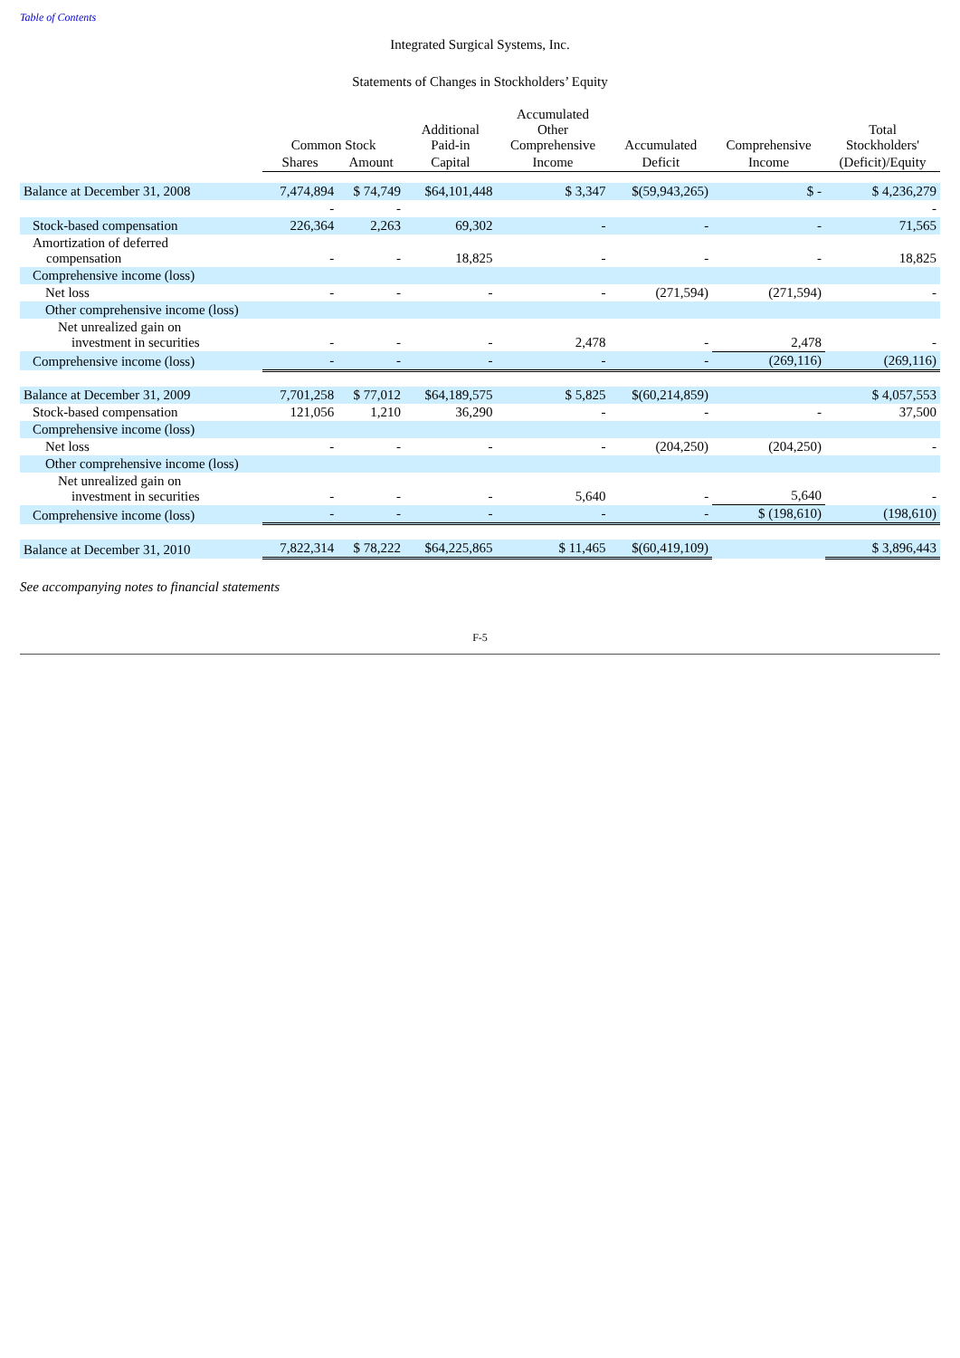Table of Contents
Integrated Surgical Systems, Inc.
Statements of Changes in Stockholders’ Equity
| | Common Stock | | Additional Paid-in | Accumulated Other Comprehensive | Accumulated | Comprehensive | Total Stockholders' |
| --- | --- | --- | --- | --- | --- | --- | --- |
| | Shares | Amount | Capital | Income | Deficit | Income | (Deficit)/Equity |
| Balance at December 31, 2008 | 7,474,894 | $ 74,749 | $64,101,448 | $ 3,347 | $(59,943,265) | $ - | $ 4,236,279 |
| | - | - | | | | | - |
| Stock-based compensation | 226,364 | 2,263 | 69,302 | - | - | - | 71,565 |
| Amortization of deferred compensation | - | - | 18,825 | - | - | - | 18,825 |
| Comprehensive income (loss) | | | | | | | |
| Net loss | - | - | - | - | (271,594) | (271,594) | - |
| Other comprehensive income (loss) | | | | | | | |
| Net unrealized gain on investment in securities | - | - | - | 2,478 | - | 2,478 | - |
| Comprehensive income (loss) | - | - | - | - | - | (269,116) | (269,116) |
| Balance at December 31, 2009 | 7,701,258 | $ 77,012 | $64,189,575 | $ 5,825 | $(60,214,859) | | $ 4,057,553 |
| Stock-based compensation | 121,056 | 1,210 | 36,290 | - | - | - | 37,500 |
| Comprehensive income (loss) | | | | | | | |
| Net loss | - | - | - | - | (204,250) | (204,250) | - |
| Other comprehensive income (loss) | | | | | | | |
| Net unrealized gain on investment in securities | - | - | - | 5,640 | - | 5,640 | - |
| Comprehensive income (loss) | - | - | - | - | - | $ (198,610) | (198,610) |
| Balance at December 31, 2010 | 7,822,314 | $ 78,222 | $64,225,865 | $ 11,465 | $(60,419,109) | | $ 3,896,443 |
See accompanying notes to financial statements
F-5